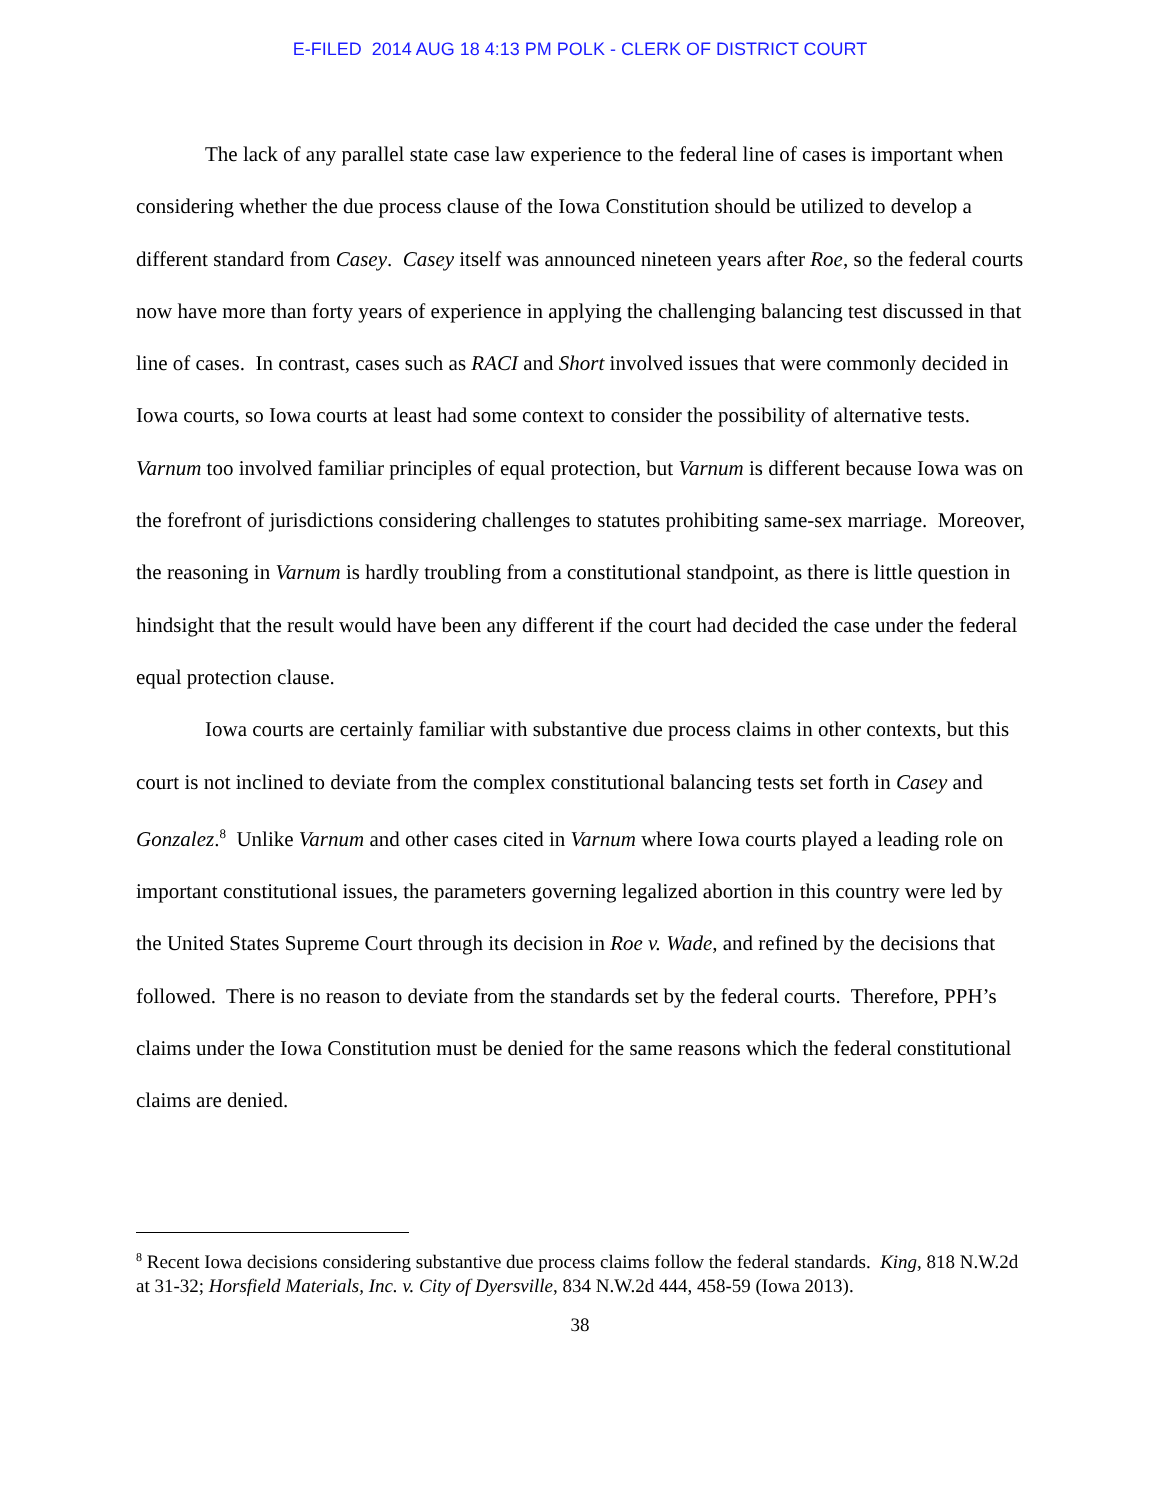E-FILED 2014 AUG 18 4:13 PM POLK - CLERK OF DISTRICT COURT
The lack of any parallel state case law experience to the federal line of cases is important when considering whether the due process clause of the Iowa Constitution should be utilized to develop a different standard from Casey. Casey itself was announced nineteen years after Roe, so the federal courts now have more than forty years of experience in applying the challenging balancing test discussed in that line of cases. In contrast, cases such as RACI and Short involved issues that were commonly decided in Iowa courts, so Iowa courts at least had some context to consider the possibility of alternative tests. Varnum too involved familiar principles of equal protection, but Varnum is different because Iowa was on the forefront of jurisdictions considering challenges to statutes prohibiting same-sex marriage. Moreover, the reasoning in Varnum is hardly troubling from a constitutional standpoint, as there is little question in hindsight that the result would have been any different if the court had decided the case under the federal equal protection clause.
Iowa courts are certainly familiar with substantive due process claims in other contexts, but this court is not inclined to deviate from the complex constitutional balancing tests set forth in Casey and Gonzalez.<sup>8</sup> Unlike Varnum and other cases cited in Varnum where Iowa courts played a leading role on important constitutional issues, the parameters governing legalized abortion in this country were led by the United States Supreme Court through its decision in Roe v. Wade, and refined by the decisions that followed. There is no reason to deviate from the standards set by the federal courts. Therefore, PPH’s claims under the Iowa Constitution must be denied for the same reasons which the federal constitutional claims are denied.
<sup>8</sup> Recent Iowa decisions considering substantive due process claims follow the federal standards. King, 818 N.W.2d at 31-32; Horsfield Materials, Inc. v. City of Dyersville, 834 N.W.2d 444, 458-59 (Iowa 2013).
38